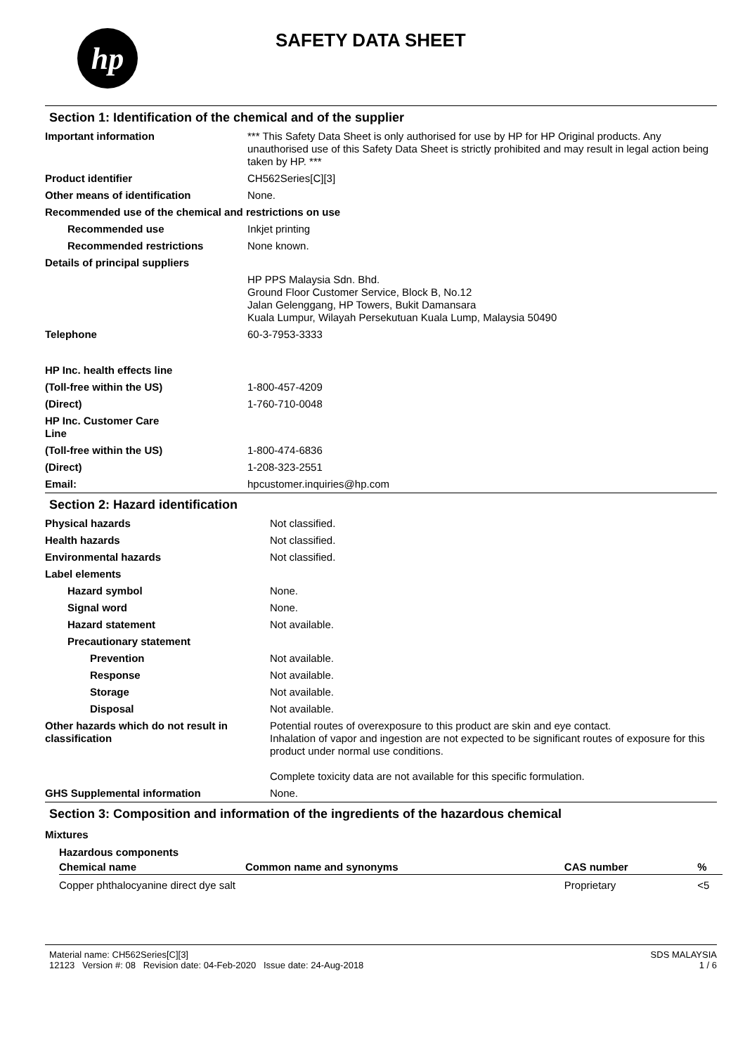hp
SAFETY DATA SHEET
Section 1: Identification of the chemical and of the supplier
| Important information | *** This Safety Data Sheet is only authorised for use by HP for HP Original products. Any unauthorised use of this Safety Data Sheet is strictly prohibited and may result in legal action being taken by HP. *** |
| Product identifier | CH562Series[C][3] |
| Other means of identification | None. |
| Recommended use of the chemical and restrictions on use | |
| Recommended use | Inkjet printing |
| Recommended restrictions | None known. |
| Details of principal suppliers | |
| | HP PPS Malaysia Sdn. Bhd. Ground Floor Customer Service, Block B, No.12 Jalan Gelenggang, HP Towers, Bukit Damansara Kuala Lumpur, Wilayah Persekutuan Kuala Lump, Malaysia 50490 |
| Telephone | 60-3-7953-3333 |
| HP Inc. health effects line | |
| (Toll-free within the US) | 1-800-457-4209 |
| (Direct) | 1-760-710-0048 |
| HP Inc. Customer Care Line | |
| (Toll-free within the US) | 1-800-474-6836 |
| (Direct) | 1-208-323-2551 |
| Email: | hpcustomer.inquiries@hp.com |
Section 2: Hazard identification
| Physical hazards | Not classified. |
| Health hazards | Not classified. |
| Environmental hazards | Not classified. |
| Label elements | |
| Hazard symbol | None. |
| Signal word | None. |
| Hazard statement | Not available. |
| Precautionary statement | |
| Prevention | Not available. |
| Response | Not available. |
| Storage | Not available. |
| Disposal | Not available. |
| Other hazards which do not result in classification | Potential routes of overexposure to this product are skin and eye contact. Inhalation of vapor and ingestion are not expected to be significant routes of exposure for this product under normal use conditions. Complete toxicity data are not available for this specific formulation. |
| GHS Supplemental information | None. |
Section 3: Composition and information of the ingredients of the hazardous chemical
Mixtures
| Hazardous components | | | |
| --- | --- | --- | --- |
| Chemical name | Common name and synonyms | CAS number | % |
| Copper phthalocyanine direct dye salt | | Proprietary | <5 |
Material name: CH562Series[C][3]
12123 Version #: 08 Revision date: 04-Feb-2020 Issue date: 24-Aug-2018
SDS MALAYSIA
1 / 6